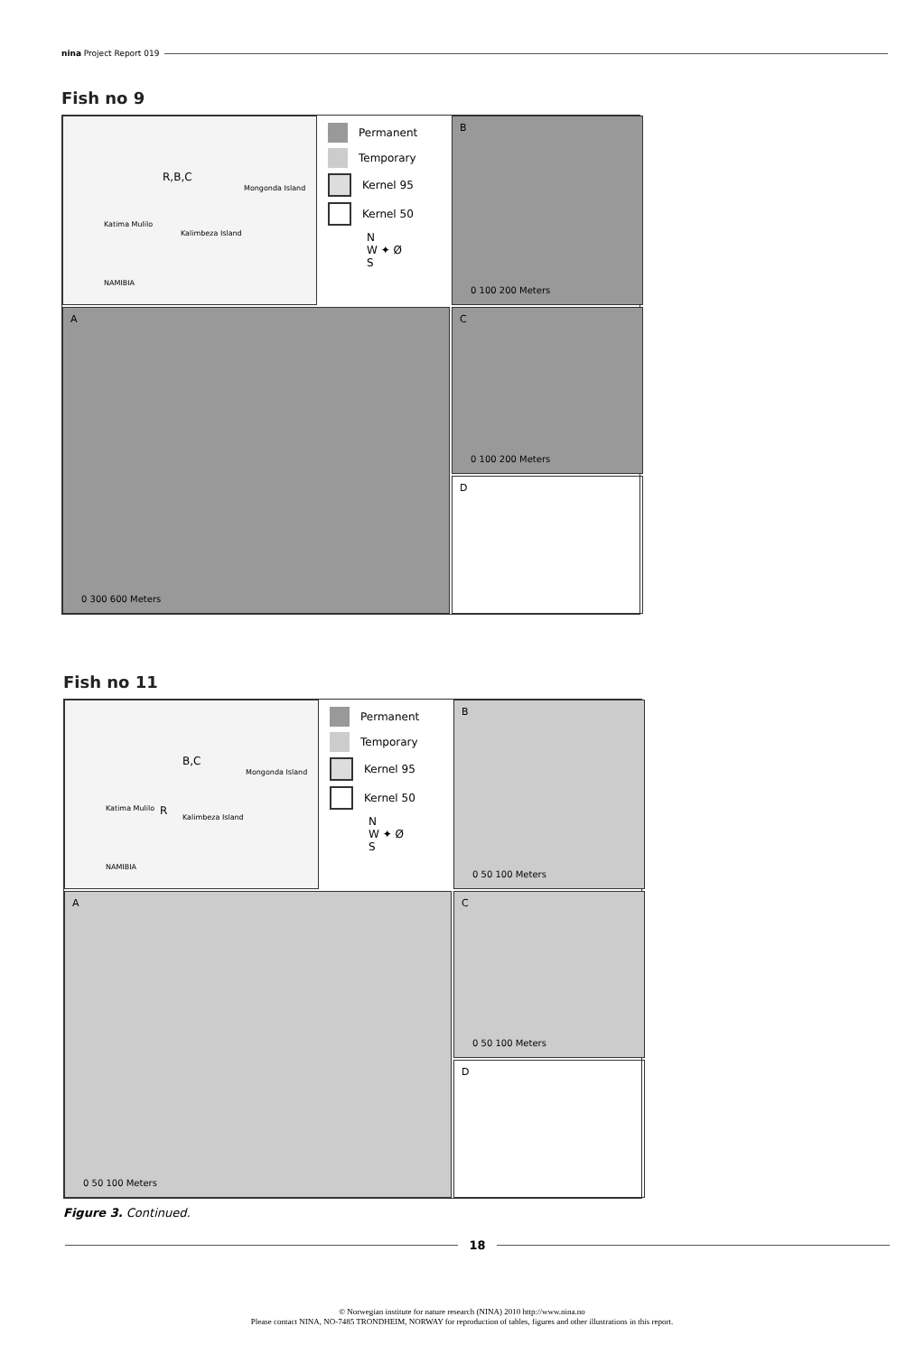nina Project Report 019
Fish no 9
R,B,C
Mongonda Island
Katima Mulilo
Kalimbeza Island
NAMIBIA
Permanent
Temporary
Kernel 95
Kernel 50
N
W ✦ Ø
S
B
0 100 200 Meters
A
0 300 600 Meters
C
0 100 200 Meters
D
Fish no 11
B,C
R
Mongonda Island
Katima Mulilo
Kalimbeza Island
NAMIBIA
Permanent
Temporary
Kernel 95
Kernel 50
N
W ✦ Ø
S
B
0 50 100 Meters
A
0 50 100 Meters
C
0 50 100 Meters
D
Figure 3. Continued.
18
© Norwegian institute for nature research (NINA) 2010 http://www.nina.no
Please contact NINA, NO-7485 TRONDHEIM, NORWAY for reproduction of tables, figures and other illustrations in this report.